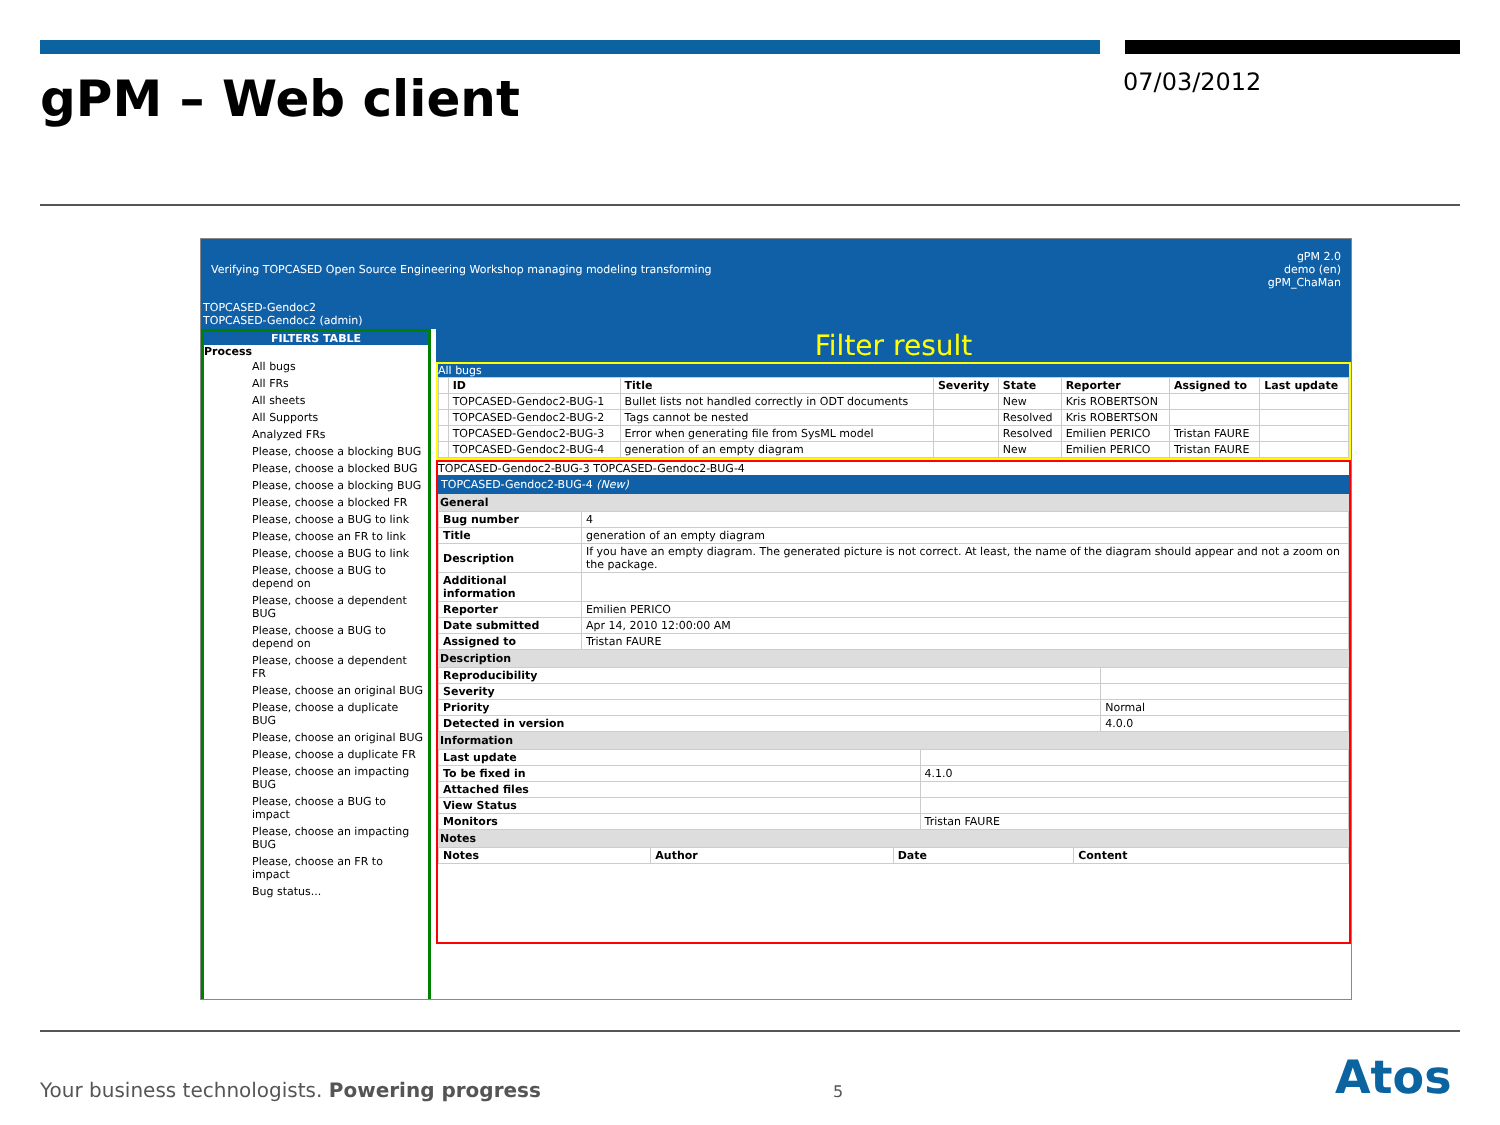gPM – Web client 07/03/2012
Verifying TOPCASED Open Source Engineering Workshop managing modeling transforming gPM 2.0
demo (en)
gPM_ChaMan
TOPCASED-Gendoc2
TOPCASED-Gendoc2 (admin)
FILTERS TABLE
Process
All bugs
All FRs
All sheets
All Supports
Analyzed FRs
Please, choose a blocking BUG
Please, choose a blocked BUG
Please, choose a blocking BUG
Please, choose a blocked FR
Please, choose a BUG to link
Please, choose an FR to link
Please, choose a BUG to link
Please, choose a BUG to depend on
Please, choose a dependent BUG
Please, choose a BUG to depend on
Please, choose a dependent FR
Please, choose an original BUG
Please, choose a duplicate BUG
Please, choose an original BUG
Please, choose a duplicate FR
Please, choose an impacting BUG
Please, choose a BUG to impact
Please, choose an impacting BUG
Please, choose an FR to impact
Bug status...
Filter result
All bugs
| | ID | Title | Severity | State | Reporter | Assigned to | Last update |
| --- | --- | --- | --- | --- | --- | --- | --- |
| | TOPCASED-Gendoc2-BUG-1 | Bullet lists not handled correctly in ODT documents | | New | Kris ROBERTSON | | |
| | TOPCASED-Gendoc2-BUG-2 | Tags cannot be nested | | Resolved | Kris ROBERTSON | | |
| | TOPCASED-Gendoc2-BUG-3 | Error when generating file from SysML model | | Resolved | Emilien PERICO | Tristan FAURE | |
| | TOPCASED-Gendoc2-BUG-4 | generation of an empty diagram | | New | Emilien PERICO | Tristan FAURE | |
TOPCASED-Gendoc2-BUG-3 TOPCASED-Gendoc2-BUG-4
TOPCASED-Gendoc2-BUG-4 (New)
General
| Bug number | 4 |
| Title | generation of an empty diagram |
| Description | If you have an empty diagram. The generated picture is not correct. At least, the name of the diagram should appear and not a zoom on the package. |
| Additional information | |
| Reporter | Emilien PERICO |
| Date submitted | Apr 14, 2010 12:00:00 AM |
| Assigned to | Tristan FAURE |
Description
| Reproducibility | |
| Severity | |
| Priority | Normal |
| Detected in version | 4.0.0 |
Information
| Last update | |
| To be fixed in | 4.1.0 |
| Attached files | |
| View Status | |
| Monitors | Tristan FAURE |
Notes
| Notes | Author | Date | Content |
| --- | --- | --- | --- |
Your business technologists. Powering progress
5 Atos